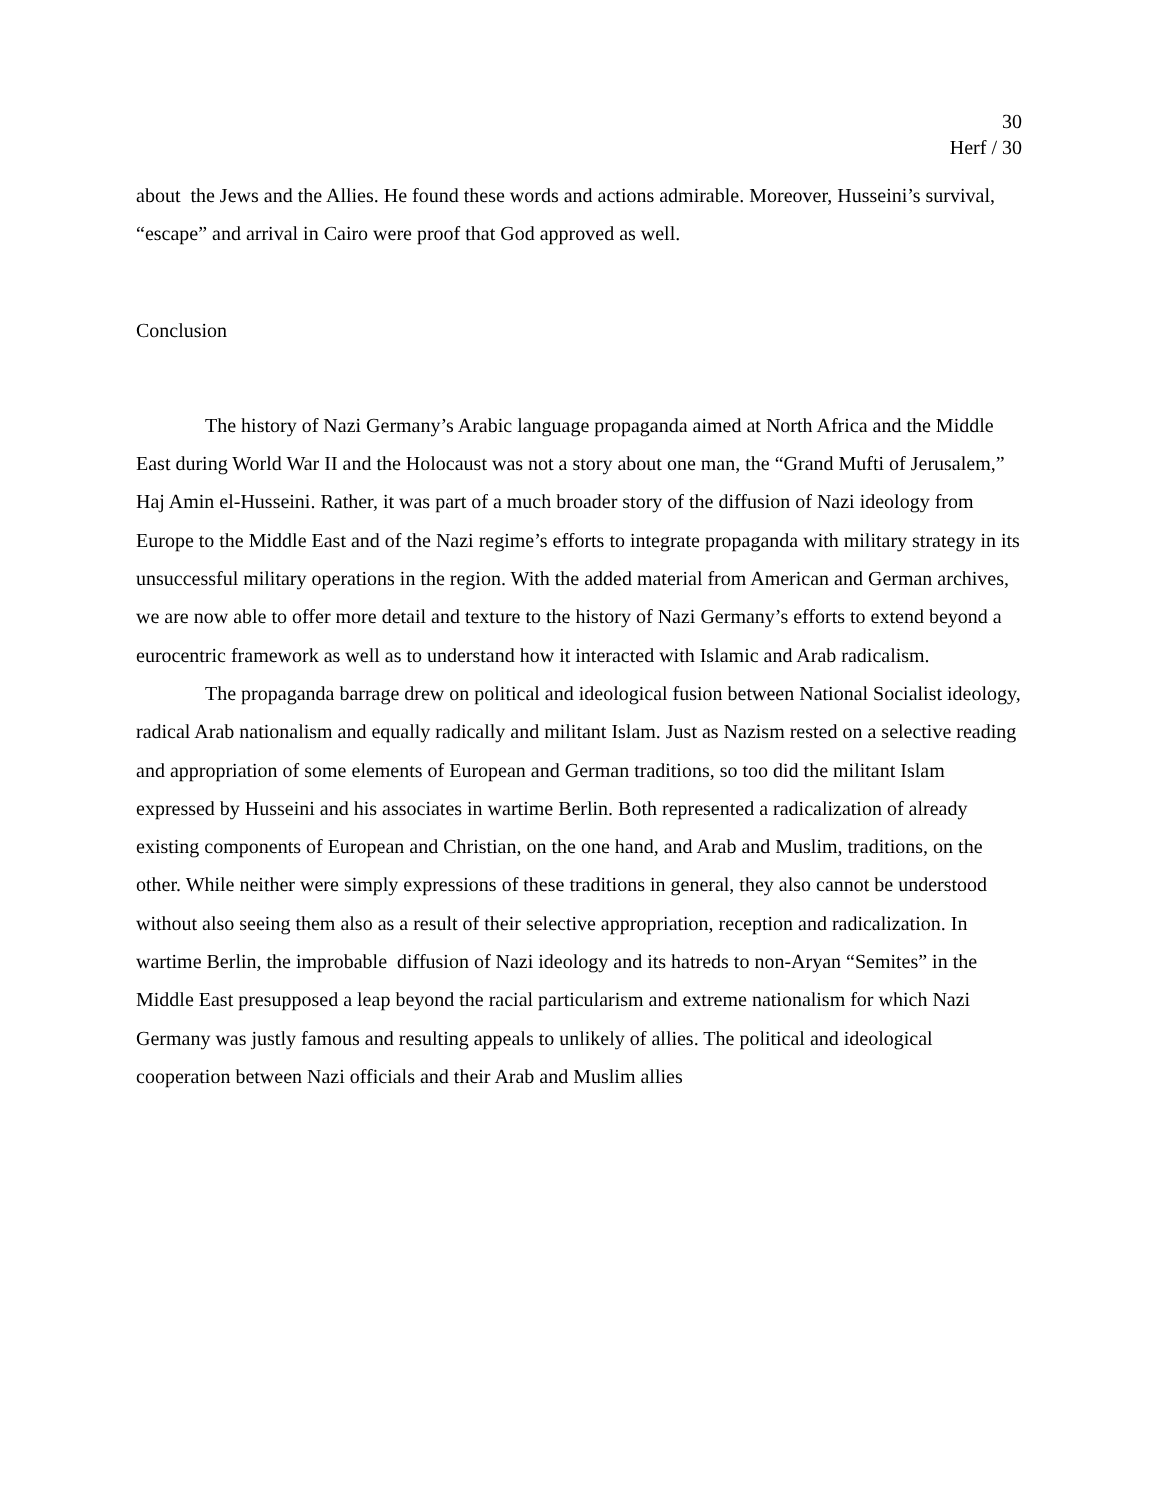30
Herf / 30
about the Jews and the Allies. He found these words and actions admirable. Moreover, Husseini’s survival, “escape” and arrival in Cairo were proof that God approved as well.
Conclusion
The history of Nazi Germany’s Arabic language propaganda aimed at North Africa and the Middle East during World War II and the Holocaust was not a story about one man, the “Grand Mufti of Jerusalem,” Haj Amin el-Husseini. Rather, it was part of a much broader story of the diffusion of Nazi ideology from Europe to the Middle East and of the Nazi regime’s efforts to integrate propaganda with military strategy in its unsuccessful military operations in the region. With the added material from American and German archives, we are now able to offer more detail and texture to the history of Nazi Germany’s efforts to extend beyond a eurocentric framework as well as to understand how it interacted with Islamic and Arab radicalism.
The propaganda barrage drew on political and ideological fusion between National Socialist ideology, radical Arab nationalism and equally radically and militant Islam. Just as Nazism rested on a selective reading and appropriation of some elements of European and German traditions, so too did the militant Islam expressed by Husseini and his associates in wartime Berlin. Both represented a radicalization of already existing components of European and Christian, on the one hand, and Arab and Muslim, traditions, on the other. While neither were simply expressions of these traditions in general, they also cannot be understood without also seeing them also as a result of their selective appropriation, reception and radicalization. In wartime Berlin, the improbable diffusion of Nazi ideology and its hatreds to non-Aryan “Semites” in the Middle East presupposed a leap beyond the racial particularism and extreme nationalism for which Nazi Germany was justly famous and resulting appeals to unlikely of allies. The political and ideological cooperation between Nazi officials and their Arab and Muslim allies